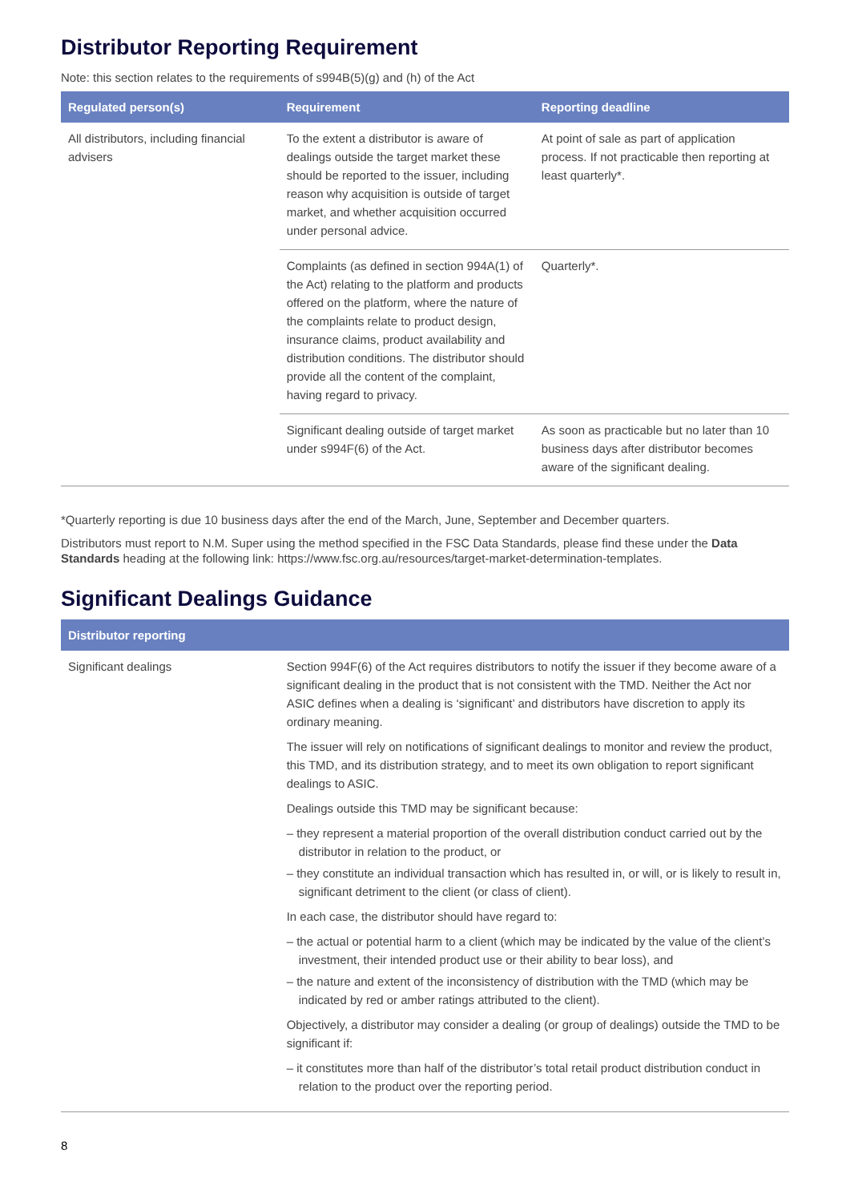Distributor Reporting Requirement
Note: this section relates to the requirements of s994B(5)(g) and (h) of the Act
| Regulated person(s) | Requirement | Reporting deadline |
| --- | --- | --- |
| All distributors, including financial advisers | To the extent a distributor is aware of dealings outside the target market these should be reported to the issuer, including reason why acquisition is outside of target market, and whether acquisition occurred under personal advice. | At point of sale as part of application process. If not practicable then reporting at least quarterly*. |
| | Complaints (as defined in section 994A(1) of the Act) relating to the platform and products offered on the platform, where the nature of the complaints relate to product design, insurance claims, product availability and distribution conditions. The distributor should provide all the content of the complaint, having regard to privacy. | Quarterly*. |
| | Significant dealing outside of target market under s994F(6) of the Act. | As soon as practicable but no later than 10 business days after distributor becomes aware of the significant dealing. |
*Quarterly reporting is due 10 business days after the end of the March, June, September and December quarters.
Distributors must report to N.M. Super using the method specified in the FSC Data Standards, please find these under the Data Standards heading at the following link: https://www.fsc.org.au/resources/target-market-determination-templates.
Significant Dealings Guidance
| Distributor reporting | |
| --- | --- |
| Significant dealings | Section 994F(6) of the Act requires distributors to notify the issuer if they become aware of a significant dealing in the product that is not consistent with the TMD. Neither the Act nor ASIC defines when a dealing is ‘significant’ and distributors have discretion to apply its ordinary meaning. The issuer will rely on notifications of significant dealings to monitor and review the product, this TMD, and its distribution strategy, and to meet its own obligation to report significant dealings to ASIC. Dealings outside this TMD may be significant because: – they represent a material proportion of the overall distribution conduct carried out by the distributor in relation to the product, or – they constitute an individual transaction which has resulted in, or will, or is likely to result in, significant detriment to the client (or class of client). In each case, the distributor should have regard to: – the actual or potential harm to a client (which may be indicated by the value of the client’s investment, their intended product use or their ability to bear loss), and – the nature and extent of the inconsistency of distribution with the TMD (which may be indicated by red or amber ratings attributed to the client). Objectively, a distributor may consider a dealing (or group of dealings) outside the TMD to be significant if: – it constitutes more than half of the distributor’s total retail product distribution conduct in relation to the product over the reporting period. |
8